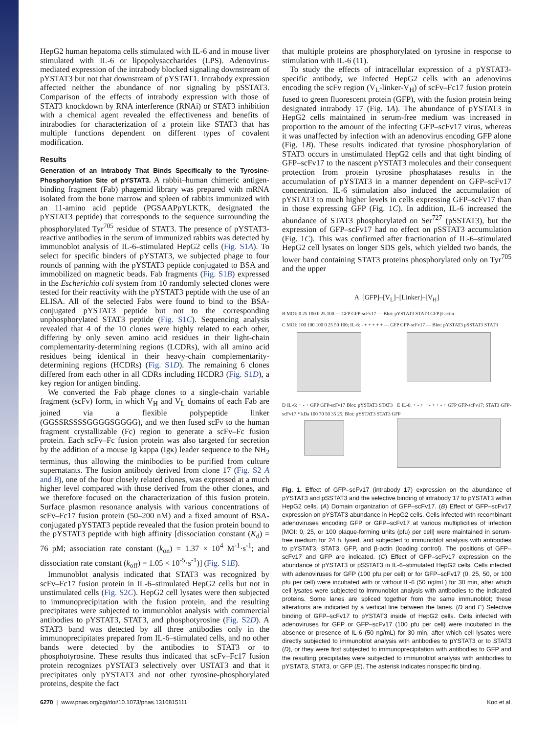HepG2 human hepatoma cells stimulated with IL-6 and in mouse liver stimulated with IL-6 or lipopolysaccharides (LPS). Adenovirus-mediated expression of the intrabody blocked signaling downstream of pYSTAT3 but not that downstream of pYSTAT1. Intrabody expression affected neither the abundance of nor signaling by pSSTAT3. Comparison of the effects of intrabody expression with those of STAT3 knockdown by RNA interference (RNAi) or STAT3 inhibition with a chemical agent revealed the effectiveness and benefits of intrabodies for characterization of a protein like STAT3 that has multiple functions dependent on different types of covalent modification.
Results
Generation of an Intrabody That Binds Specifically to the Tyrosine-Phosphorylation Site of pYSTAT3. A rabbit–human chimeric antigen-binding fragment (Fab) phagemid library was prepared with mRNA isolated from the bone marrow and spleen of rabbits immunized with an 11-amino acid peptide (PGSAAPpYLKTK, designated the pYSTAT3 peptide) that corresponds to the sequence surrounding the phosphorylated Tyr<sup>705</sup> residue of STAT3. The presence of pYSTAT3-reactive antibodies in the serum of immunized rabbits was detected by immunoblot analysis of IL-6–stimulated HepG2 cells (Fig. S1A). To select for specific binders of pYSTAT3, we subjected phage to four rounds of panning with the pYSTAT3 peptide conjugated to BSA and immobilized on magnetic beads. Fab fragments (Fig. S1B) expressed in the Escherichia coli system from 10 randomly selected clones were tested for their reactivity with the pYSTAT3 peptide with the use of an ELISA. All of the selected Fabs were found to bind to the BSA-conjugated pYSTAT3 peptide but not to the corresponding unphosphorylated STAT3 peptide (Fig. S1C). Sequencing analysis revealed that 4 of the 10 clones were highly related to each other, differing by only seven amino acid residues in their light-chain complementarity-determining regions (LCDRs), with all amino acid residues being identical in their heavy-chain complementarity-determining regions (HCDRs) (Fig. S1D). The remaining 6 clones differed from each other in all CDRs including HCDR3 (Fig. S1D), a key region for antigen binding.
We converted the Fab phage clones to a single-chain variable fragment (scFv) form, in which V<sub>H</sub> and V<sub>L</sub> domains of each Fab are joined via a flexible polypeptide linker (GGSSRSSSSGGGGSGGGG), and we then fused scFv to the human fragment crystallizable (Fc) region to generate a scFv–Fc fusion protein. Each scFv–Fc fusion protein was also targeted for secretion by the addition of a mouse Ig kappa (Igκ) leader sequence to the NH<sub>2</sub> terminus, thus allowing the minibodies to be purified from culture supernatants. The fusion antibody derived from clone 17 (Fig. S2 A and B), one of the four closely related clones, was expressed at a much higher level compared with those derived from the other clones, and we therefore focused on the characterization of this fusion protein. Surface plasmon resonance analysis with various concentrations of scFv–Fc17 fusion protein (50–200 nM) and a fixed amount of BSA-conjugated pYSTAT3 peptide revealed that the fusion protein bound to the pYSTAT3 peptide with high affinity [dissociation constant (K<sub>d</sub>) = 76 pM; association rate constant (k<sub>on</sub>) = 1.37 × 10<sup>4</sup> M<sup>-1</sup>·s<sup>-1</sup>; and dissociation rate constant (k<sub>off</sub>) = 1.05 × 10<sup>-5</sup>·s<sup>-1</sup>)] (Fig. S1E).
Immunoblot analysis indicated that STAT3 was recognized by scFv–Fc17 fusion protein in IL-6–stimulated HepG2 cells but not in unstimulated cells (Fig. S2C). HepG2 cell lysates were then subjected to immunoprecipitation with the fusion protein, and the resulting precipitates were subjected to immunoblot analysis with commercial antibodies to pYSTAT3, STAT3, and phosphotyrosine (Fig. S2D). A STAT3 band was detected by all three antibodies only in the immunoprecipitates prepared from IL-6–stimulated cells, and no other bands were detected by the antibodies to STAT3 or to phosphotyrosine. These results thus indicated that scFv–Fc17 fusion protein recognizes pYSTAT3 selectively over USTAT3 and that it precipitates only pYSTAT3 and not other tyrosine-phosphorylated proteins, despite the fact
that multiple proteins are phosphorylated on tyrosine in response to stimulation with IL-6 (11).
To study the effects of intracellular expression of a pYSTAT3-specific antibody, we infected HepG2 cells with an adenovirus encoding the scFv region (V<sub>L</sub>-linker-V<sub>H</sub>) of scFv–Fc17 fusion protein fused to green fluorescent protein (GFP), with the fusion protein being designated intrabody 17 (Fig. 1A). The abundance of pYSTAT3 in HepG2 cells maintained in serum-free medium was increased in proportion to the amount of the infecting GFP–scFv17 virus, whereas it was unaffected by infection with an adenovirus encoding GFP alone (Fig. 1B). These results indicated that tyrosine phosphorylation of STAT3 occurs in unstimulated HepG2 cells and that tight binding of GFP–scFv17 to the nascent pYSTAT3 molecules and their consequent protection from protein tyrosine phosphatases results in the accumulation of pYSTAT3 in a manner dependent on GFP–scFv17 concentration. IL-6 stimulation also induced the accumulation of pYSTAT3 to much higher levels in cells expressing GFP–scFv17 than in those expressing GFP (Fig. 1C). In addition, IL-6 increased the abundance of STAT3 phosphorylated on Ser<sup>727</sup> (pSSTAT3), but the expression of GFP–scFv17 had no effect on pSSTAT3 accumulation (Fig. 1C). This was confirmed after fractionation of IL-6–stimulated HepG2 cell lysates on longer SDS gels, which yielded two bands, the lower band containing STAT3 proteins phosphorylated only on Tyr<sup>705</sup> and the upper
A [GFP]–[V<sub>L</sub>]–[Linker]–[V<sub>H</sub>]
B MOI: 0 25 100 0 25 100 — GFP GFP-scFv17 — Blot: pYSTAT3 STAT3 GFP β-actin
C MOI: 100 100 100 0 25 50 100; IL-6: - + + + + + — GFP GFP-scFv17 — Blot: pYSTAT3 pSSTAT3 STAT3
D IL-6: + - + GFP GFP-scFv17 Blot: pYSTAT3 STAT3 E IL-6: + - + + - + + - + GFP GFP-scFv17; STAT3 GFP-scFv17 * kDa 100 70 50 35 25; Blot: pYSTAT3 STAT3 GFP
Fig. 1. Effect of GFP–scFv17 (intrabody 17) expression on the abundance of pYSTAT3 and pSSTAT3 and the selective binding of intrabody 17 to pYSTAT3 within HepG2 cells. (A) Domain organization of GFP–scFv17. (B) Effect of GFP–scFv17 expression on pYSTAT3 abundance in HepG2 cells. Cells infected with recombinant adenoviruses encoding GFP or GFP–scFv17 at various multiplicities of infection [MOI: 0, 25, or 100 plaque-forming units (pfu) per cell] were maintained in serum-free medium for 24 h, lysed, and subjected to immunoblot analysis with antibodies to pYSTAT3, STAT3, GFP, and β-actin (loading control). The positions of GFP–scFv17 and GFP are indicated. (C) Effect of GFP–scFv17 expression on the abundance of pYSTAT3 or pSSTAT3 in IL-6–stimulated HepG2 cells. Cells infected with adenoviruses for GFP (100 pfu per cell) or for GFP–scFv17 (0, 25, 50, or 100 pfu per cell) were incubated with or without IL-6 (50 ng/mL) for 30 min, after which cell lysates were subjected to immunoblot analysis with antibodies to the indicated proteins. Some lanes are spliced together from the same immunoblot; these alterations are indicated by a vertical line between the lanes. (D and E) Selective binding of GFP–scFv17 to pYSTAT3 inside of HepG2 cells. Cells infected with adenoviruses for GFP or GFP–scFv17 (100 pfu per cell) were incubated in the absence or presence of IL-6 (50 ng/mL) for 30 min, after which cell lysates were directly subjected to immunoblot analysis with antibodies to pYSTAT3 or to STAT3 (D), or they were first subjected to immunoprecipitation with antibodies to GFP and the resulting precipitates were subjected to immunoblot analysis with antibodies to pYSTAT3, STAT3, or GFP (E). The asterisk indicates nonspecific binding.
6270 | www.pnas.org/cgi/doi/10.1073/pnas.1316815111 Koo et al.